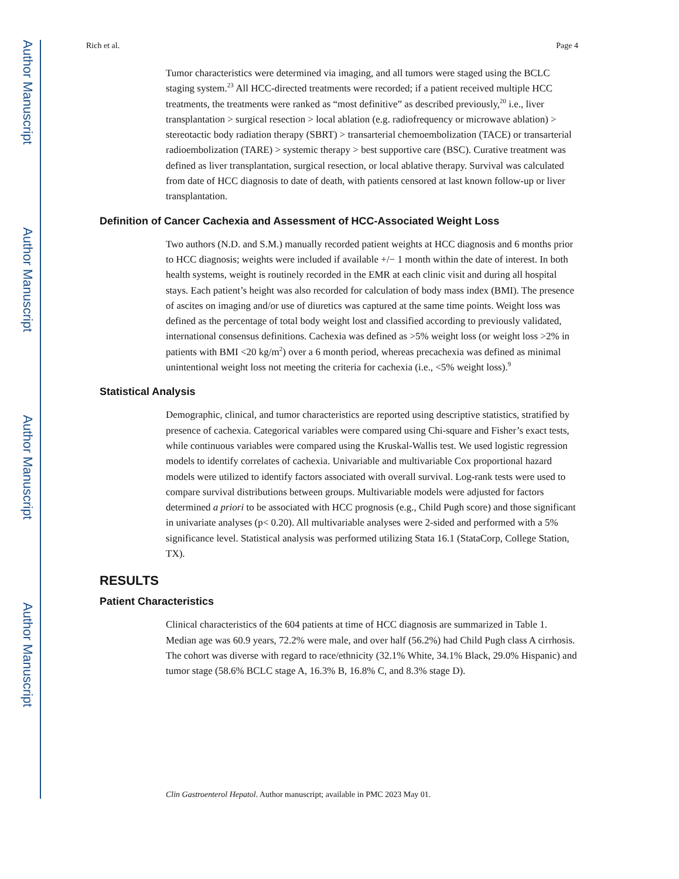Author Manuscript
Author Manuscript
Author Manuscript
Author Manuscript
Rich et al. Page 4
Tumor characteristics were determined via imaging, and all tumors were staged using the BCLC staging system.<sup>23</sup> All HCC-directed treatments were recorded; if a patient received multiple HCC treatments, the treatments were ranked as “most definitive” as described previously,<sup>20</sup> i.e., liver transplantation > surgical resection > local ablation (e.g. radiofrequency or microwave ablation) > stereotactic body radiation therapy (SBRT) > transarterial chemoembolization (TACE) or transarterial radioembolization (TARE) > systemic therapy > best supportive care (BSC). Curative treatment was defined as liver transplantation, surgical resection, or local ablative therapy. Survival was calculated from date of HCC diagnosis to date of death, with patients censored at last known follow-up or liver transplantation.
Definition of Cancer Cachexia and Assessment of HCC-Associated Weight Loss
Two authors (N.D. and S.M.) manually recorded patient weights at HCC diagnosis and 6 months prior to HCC diagnosis; weights were included if available +/− 1 month within the date of interest. In both health systems, weight is routinely recorded in the EMR at each clinic visit and during all hospital stays. Each patient’s height was also recorded for calculation of body mass index (BMI). The presence of ascites on imaging and/or use of diuretics was captured at the same time points. Weight loss was defined as the percentage of total body weight lost and classified according to previously validated, international consensus definitions. Cachexia was defined as >5% weight loss (or weight loss >2% in patients with BMI <20 kg/m<sup>2</sup>) over a 6 month period, whereas precachexia was defined as minimal unintentional weight loss not meeting the criteria for cachexia (i.e., <5% weight loss).<sup>9</sup>
Statistical Analysis
Demographic, clinical, and tumor characteristics are reported using descriptive statistics, stratified by presence of cachexia. Categorical variables were compared using Chi-square and Fisher’s exact tests, while continuous variables were compared using the Kruskal-Wallis test. We used logistic regression models to identify correlates of cachexia. Univariable and multivariable Cox proportional hazard models were utilized to identify factors associated with overall survival. Log-rank tests were used to compare survival distributions between groups. Multivariable models were adjusted for factors determined a priori to be associated with HCC prognosis (e.g., Child Pugh score) and those significant in univariate analyses (p< 0.20). All multivariable analyses were 2-sided and performed with a 5% significance level. Statistical analysis was performed utilizing Stata 16.1 (StataCorp, College Station, TX).
RESULTS
Patient Characteristics
Clinical characteristics of the 604 patients at time of HCC diagnosis are summarized in Table 1. Median age was 60.9 years, 72.2% were male, and over half (56.2%) had Child Pugh class A cirrhosis. The cohort was diverse with regard to race/ethnicity (32.1% White, 34.1% Black, 29.0% Hispanic) and tumor stage (58.6% BCLC stage A, 16.3% B, 16.8% C, and 8.3% stage D).
Clin Gastroenterol Hepatol. Author manuscript; available in PMC 2023 May 01.